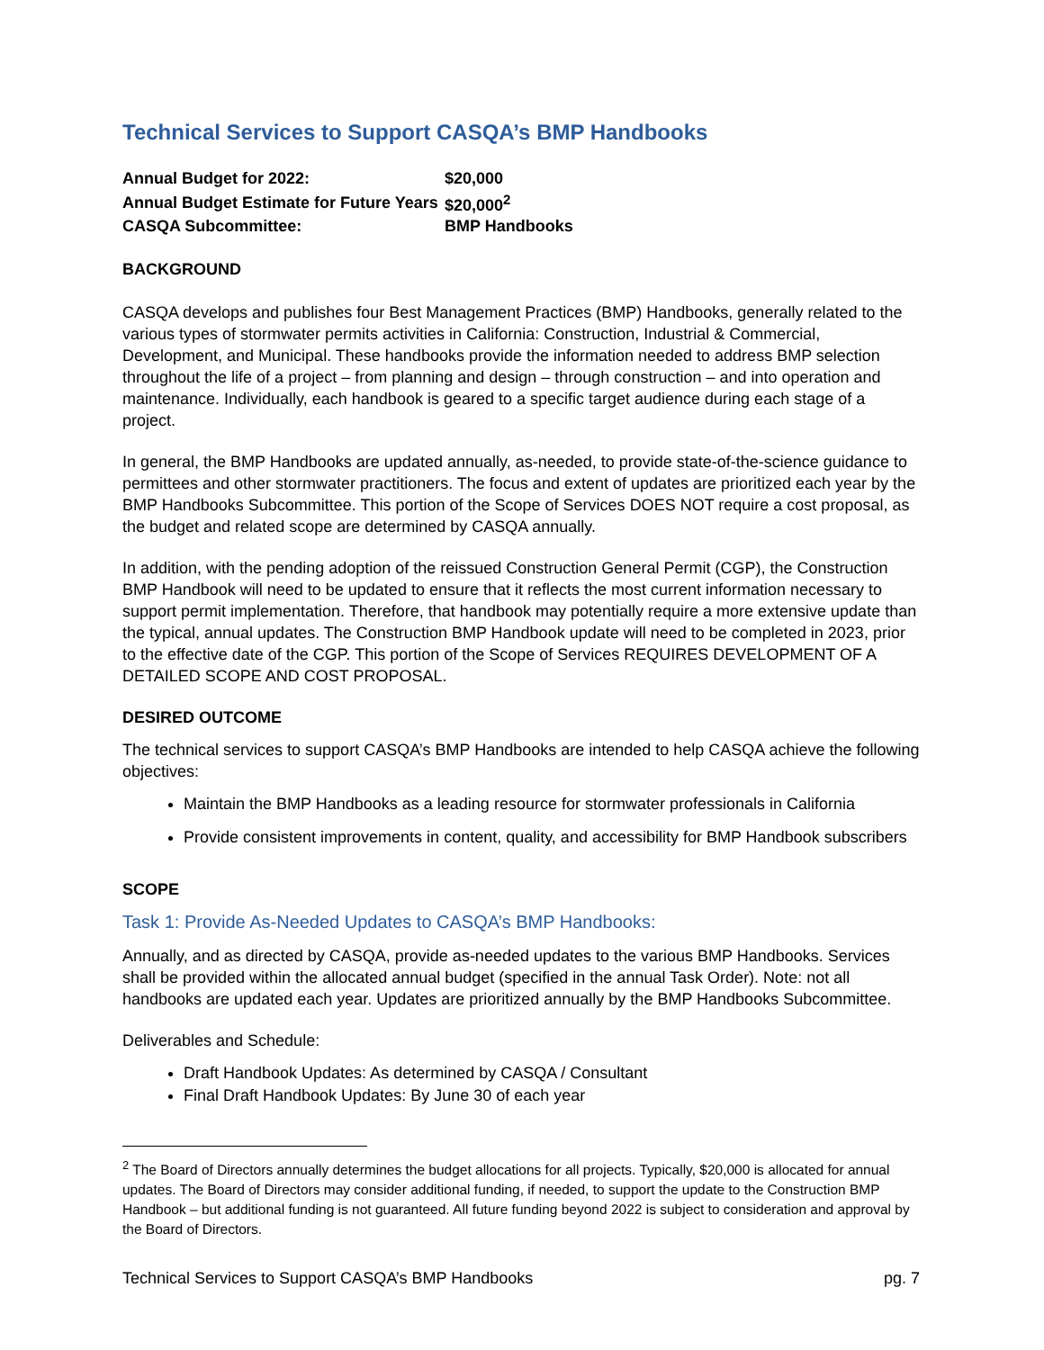Technical Services to Support CASQA’s BMP Handbooks
| Annual Budget for 2022: | $20,000 |
| Annual Budget Estimate for Future Years | $20,000<sup>2</sup> |
| CASQA Subcommittee: | BMP Handbooks |
BACKGROUND
CASQA develops and publishes four Best Management Practices (BMP) Handbooks, generally related to the various types of stormwater permits activities in California: Construction, Industrial & Commercial, Development, and Municipal. These handbooks provide the information needed to address BMP selection throughout the life of a project – from planning and design – through construction – and into operation and maintenance. Individually, each handbook is geared to a specific target audience during each stage of a project.
In general, the BMP Handbooks are updated annually, as-needed, to provide state-of-the-science guidance to permittees and other stormwater practitioners. The focus and extent of updates are prioritized each year by the BMP Handbooks Subcommittee. This portion of the Scope of Services DOES NOT require a cost proposal, as the budget and related scope are determined by CASQA annually.
In addition, with the pending adoption of the reissued Construction General Permit (CGP), the Construction BMP Handbook will need to be updated to ensure that it reflects the most current information necessary to support permit implementation. Therefore, that handbook may potentially require a more extensive update than the typical, annual updates. The Construction BMP Handbook update will need to be completed in 2023, prior to the effective date of the CGP. This portion of the Scope of Services REQUIRES DEVELOPMENT OF A DETAILED SCOPE AND COST PROPOSAL.
DESIRED OUTCOME
The technical services to support CASQA’s BMP Handbooks are intended to help CASQA achieve the following objectives:
Maintain the BMP Handbooks as a leading resource for stormwater professionals in California
Provide consistent improvements in content, quality, and accessibility for BMP Handbook subscribers
SCOPE
Task 1: Provide As-Needed Updates to CASQA’s BMP Handbooks:
Annually, and as directed by CASQA, provide as-needed updates to the various BMP Handbooks. Services shall be provided within the allocated annual budget (specified in the annual Task Order). Note: not all handbooks are updated each year. Updates are prioritized annually by the BMP Handbooks Subcommittee.
Deliverables and Schedule:
Draft Handbook Updates: As determined by CASQA / Consultant
Final Draft Handbook Updates: By June 30 of each year
<sup>2</sup> The Board of Directors annually determines the budget allocations for all projects. Typically, $20,000 is allocated for annual updates. The Board of Directors may consider additional funding, if needed, to support the update to the Construction BMP Handbook – but additional funding is not guaranteed. All future funding beyond 2022 is subject to consideration and approval by the Board of Directors.
Technical Services to Support CASQA’s BMP Handbooks pg. 7